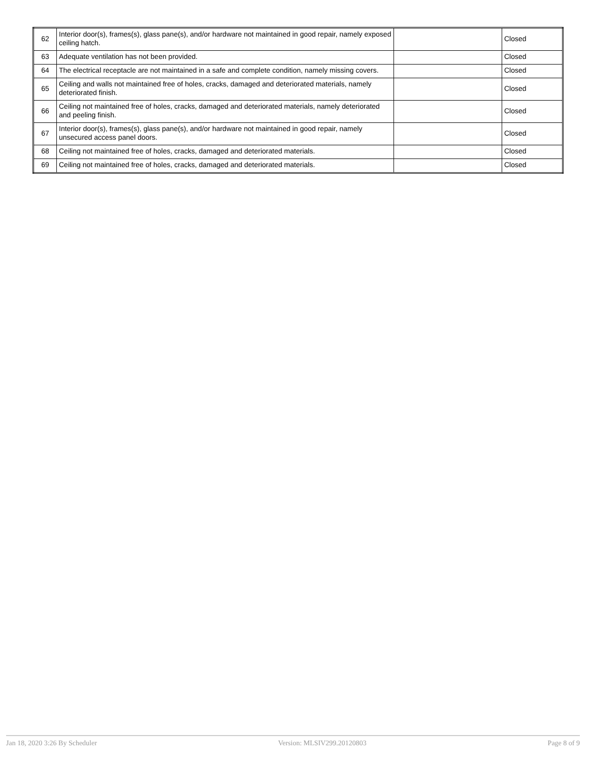| 62 | Interior door(s), frames(s), glass pane(s), and/or hardware not maintained in good repair, namely exposed ceiling hatch. | | Closed |
| 63 | Adequate ventilation has not been provided. | | Closed |
| 64 | The electrical receptacle are not maintained in a safe and complete condition, namely missing covers. | | Closed |
| 65 | Ceiling and walls not maintained free of holes, cracks, damaged and deteriorated materials, namely deteriorated finish. | | Closed |
| 66 | Ceiling not maintained free of holes, cracks, damaged and deteriorated materials, namely deteriorated and peeling finish. | | Closed |
| 67 | Interior door(s), frames(s), glass pane(s), and/or hardware not maintained in good repair, namely unsecured access panel doors. | | Closed |
| 68 | Ceiling not maintained free of holes, cracks, damaged and deteriorated materials. | | Closed |
| 69 | Ceiling not maintained free of holes, cracks, damaged and deteriorated materials. | | Closed |
Jan 18, 2020 3:26 By Scheduler Version: MLSIV299.20120803 Page 8 of 9